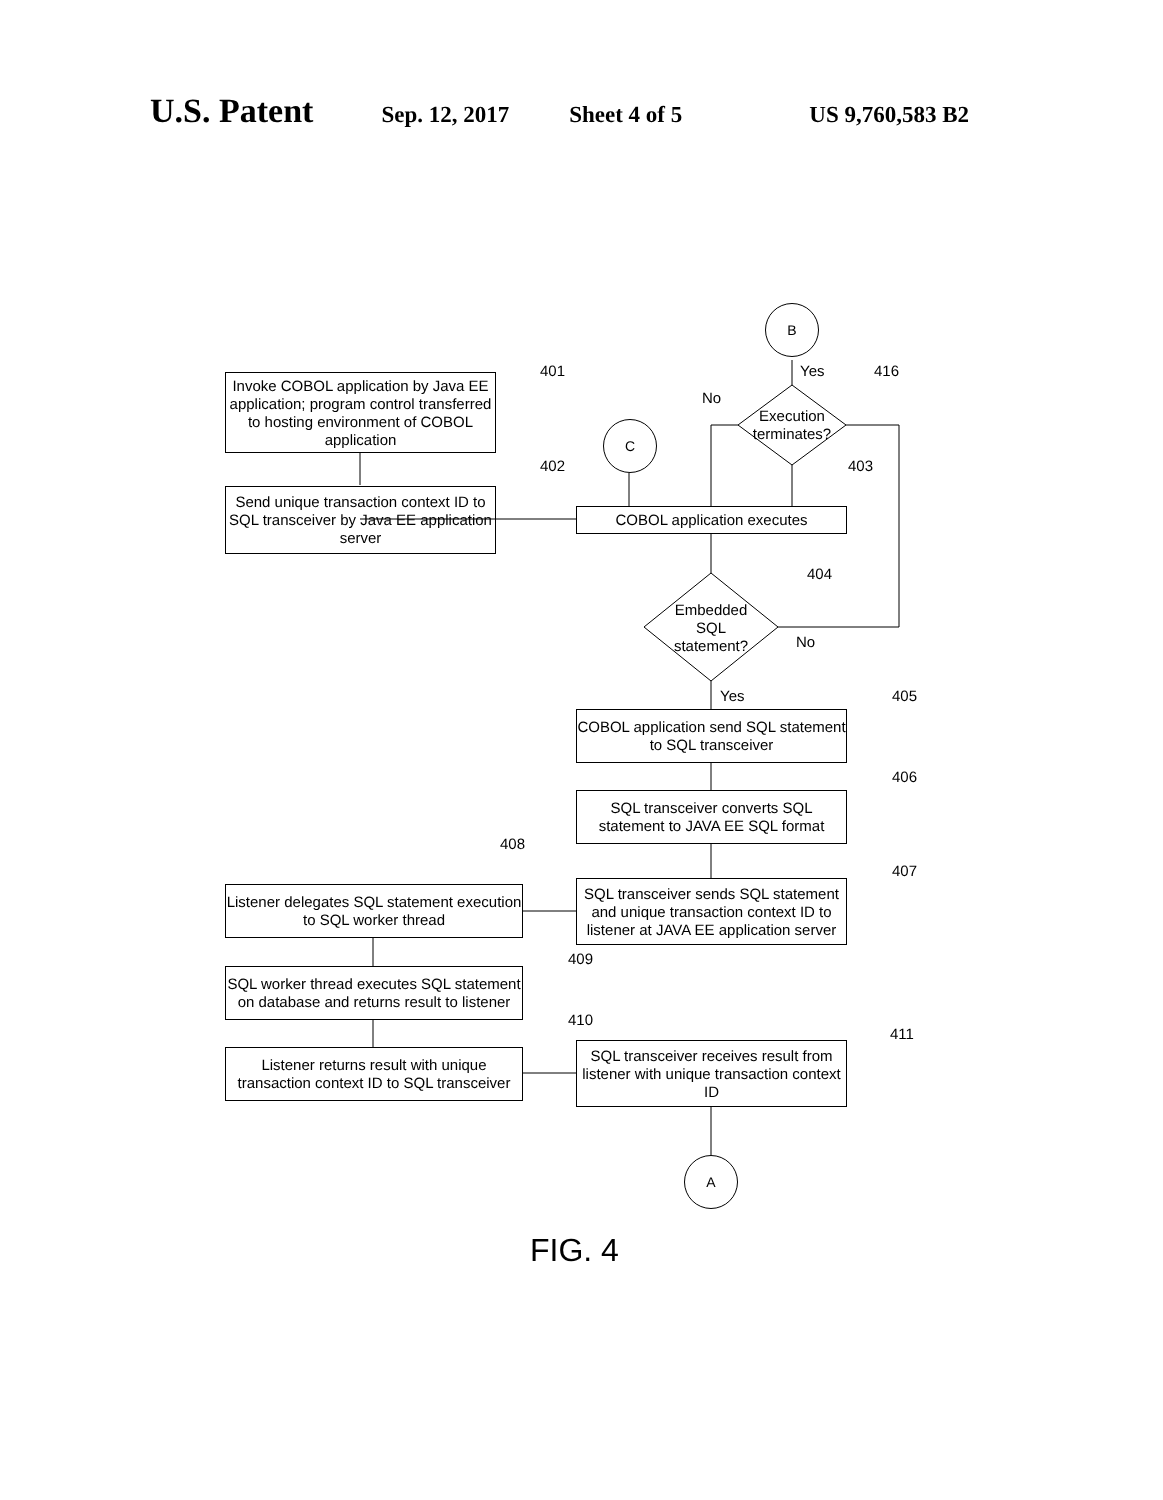U.S. Patent
Sep. 12, 2017 Sheet 4 of 5 US 9,760,583 B2
B
C
A
Invoke COBOL application by Java EE application; program control transferred to hosting environment of COBOL application
401
Send unique transaction context ID to SQL transceiver by Java EE application server
402
Yes 416
No
Execution terminates?
403
COBOL application executes
404
Embedded SQL statement?
No
Yes 405
COBOL application send SQL statement to SQL transceiver
406
SQL transceiver converts SQL statement to JAVA EE SQL format
408
407
Listener delegates SQL statement execution to SQL worker thread
SQL transceiver sends SQL statement and unique transaction context ID to listener at JAVA EE application server
409
SQL worker thread executes SQL statement on database and returns result to listener
410
411
Listener returns result with unique transaction context ID to SQL transceiver
SQL transceiver receives result from listener with unique transaction context ID
FIG. 4